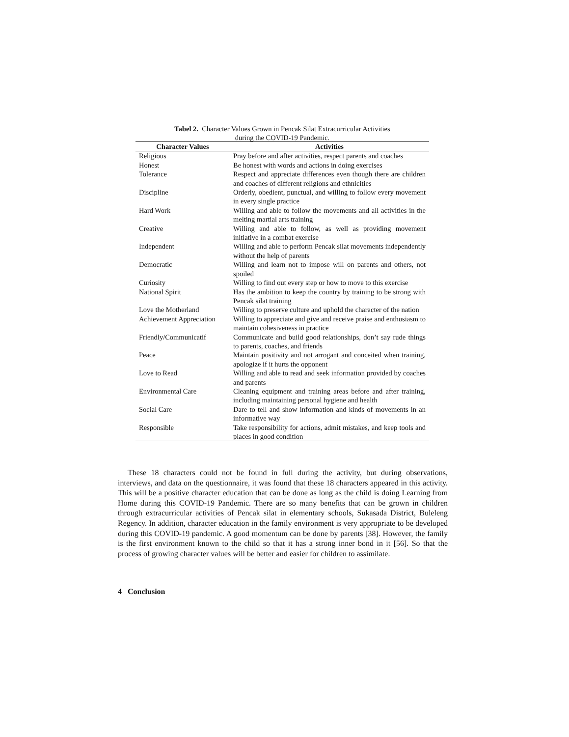Tabel 2. Character Values Grown in Pencak Silat Extracurricular Activities
during the COVID-19 Pandemic.
| Character Values | Activities |
| --- | --- |
| Religious | Pray before and after activities, respect parents and coaches |
| Honest | Be honest with words and actions in doing exercises |
| Tolerance | Respect and appreciate differences even though there are children and coaches of different religions and ethnicities |
| Discipline | Orderly, obedient, punctual, and willing to follow every movement in every single practice |
| Hard Work | Willing and able to follow the movements and all activities in the melting martial arts training |
| Creative | Willing and able to follow, as well as providing movement initiative in a combat exercise |
| Independent | Willing and able to perform Pencak silat movements independently without the help of parents |
| Democratic | Willing and learn not to impose will on parents and others, not spoiled |
| Curiosity | Willing to find out every step or how to move to this exercise |
| National Spirit | Has the ambition to keep the country by training to be strong with Pencak silat training |
| Love the Motherland | Willing to preserve culture and uphold the character of the nation |
| Achievement Appreciation | Willing to appreciate and give and receive praise and enthusiasm to maintain cohesiveness in practice |
| Friendly/Communicatif | Communicate and build good relationships, don’t say rude things to parents, coaches, and friends |
| Peace | Maintain positivity and not arrogant and conceited when training, apologize if it hurts the opponent |
| Love to Read | Willing and able to read and seek information provided by coaches and parents |
| Environmental Care | Cleaning equipment and training areas before and after training, including maintaining personal hygiene and health |
| Social Care | Dare to tell and show information and kinds of movements in an informative way |
| Responsible | Take responsibility for actions, admit mistakes, and keep tools and places in good condition |
These 18 characters could not be found in full during the activity, but during observations, interviews, and data on the questionnaire, it was found that these 18 characters appeared in this activity. This will be a positive character education that can be done as long as the child is doing Learning from Home during this COVID-19 Pandemic. There are so many benefits that can be grown in children through extracurricular activities of Pencak silat in elementary schools, Sukasada District, Buleleng Regency. In addition, character education in the family environment is very appropriate to be developed during this COVID-19 pandemic. A good momentum can be done by parents [38]. However, the family is the first environment known to the child so that it has a strong inner bond in it [56]. So that the process of growing character values will be better and easier for children to assimilate.
4 Conclusion